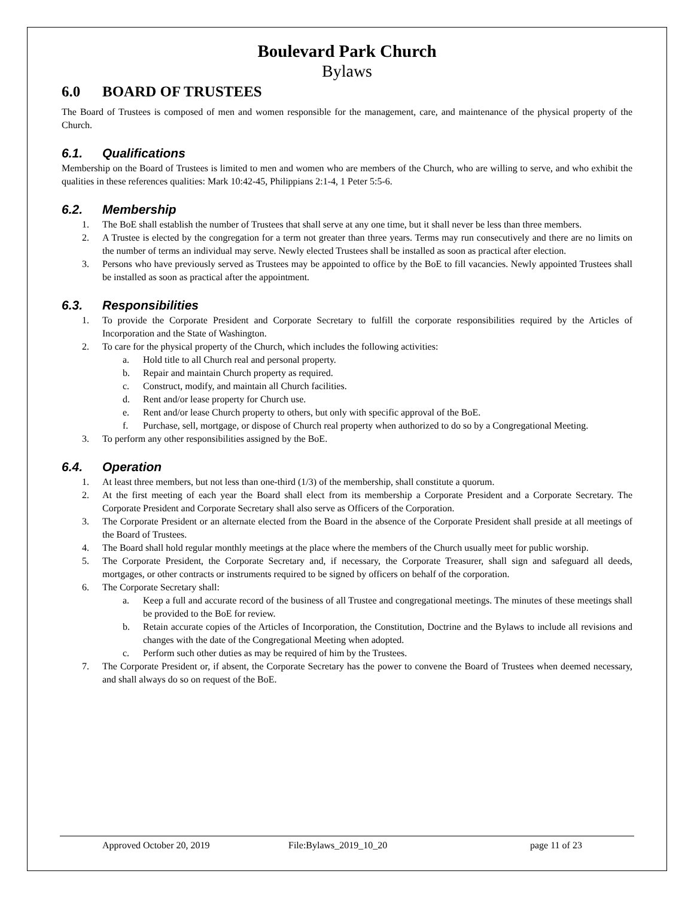Boulevard Park Church
Bylaws
6.0 BOARD OF TRUSTEES
The Board of Trustees is composed of men and women responsible for the management, care, and maintenance of the physical property of the Church.
6.1. Qualifications
Membership on the Board of Trustees is limited to men and women who are members of the Church, who are willing to serve, and who exhibit the qualities in these references qualities: Mark 10:42-45, Philippians 2:1-4, 1 Peter 5:5-6.
6.2. Membership
1. The BoE shall establish the number of Trustees that shall serve at any one time, but it shall never be less than three members.
2. A Trustee is elected by the congregation for a term not greater than three years. Terms may run consecutively and there are no limits on the number of terms an individual may serve. Newly elected Trustees shall be installed as soon as practical after election.
3. Persons who have previously served as Trustees may be appointed to office by the BoE to fill vacancies. Newly appointed Trustees shall be installed as soon as practical after the appointment.
6.3. Responsibilities
1. To provide the Corporate President and Corporate Secretary to fulfill the corporate responsibilities required by the Articles of Incorporation and the State of Washington.
2. To care for the physical property of the Church, which includes the following activities:
a. Hold title to all Church real and personal property.
b. Repair and maintain Church property as required.
c. Construct, modify, and maintain all Church facilities.
d. Rent and/or lease property for Church use.
e. Rent and/or lease Church property to others, but only with specific approval of the BoE.
f. Purchase, sell, mortgage, or dispose of Church real property when authorized to do so by a Congregational Meeting.
3. To perform any other responsibilities assigned by the BoE.
6.4. Operation
1. At least three members, but not less than one-third (1/3) of the membership, shall constitute a quorum.
2. At the first meeting of each year the Board shall elect from its membership a Corporate President and a Corporate Secretary. The Corporate President and Corporate Secretary shall also serve as Officers of the Corporation.
3. The Corporate President or an alternate elected from the Board in the absence of the Corporate President shall preside at all meetings of the Board of Trustees.
4. The Board shall hold regular monthly meetings at the place where the members of the Church usually meet for public worship.
5. The Corporate President, the Corporate Secretary and, if necessary, the Corporate Treasurer, shall sign and safeguard all deeds, mortgages, or other contracts or instruments required to be signed by officers on behalf of the corporation.
6. The Corporate Secretary shall:
a. Keep a full and accurate record of the business of all Trustee and congregational meetings. The minutes of these meetings shall be provided to the BoE for review.
b. Retain accurate copies of the Articles of Incorporation, the Constitution, Doctrine and the Bylaws to include all revisions and changes with the date of the Congregational Meeting when adopted.
c. Perform such other duties as may be required of him by the Trustees.
7. The Corporate President or, if absent, the Corporate Secretary has the power to convene the Board of Trustees when deemed necessary, and shall always do so on request of the BoE.
Approved October 20, 2019 File:Bylaws_2019_10_20 page 11 of 23